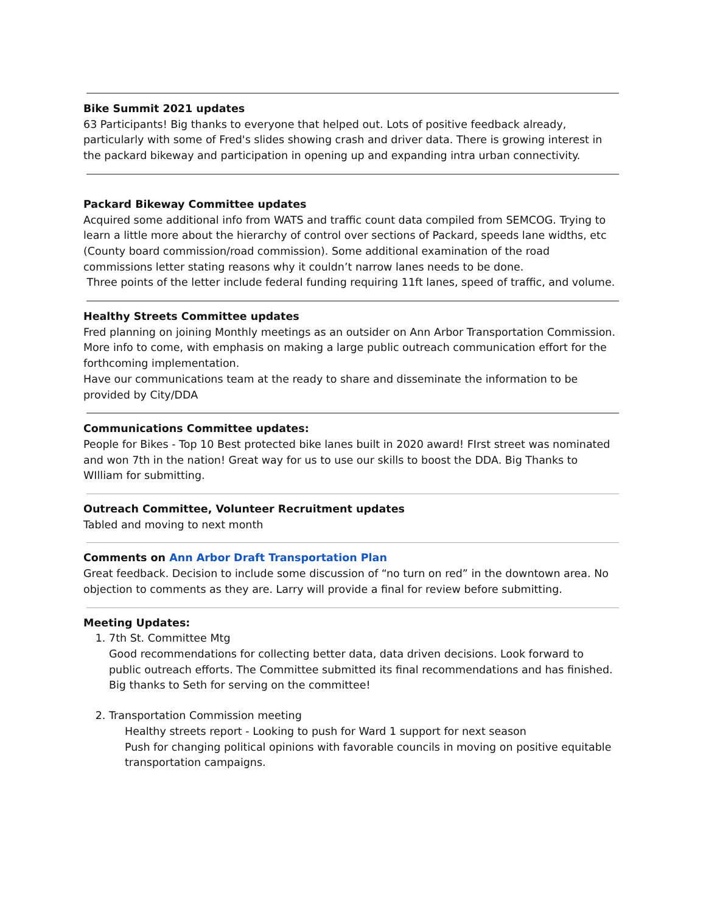Bike Summit 2021 updates
63 Participants! Big thanks to everyone that helped out. Lots of positive feedback already, particularly with some of Fred's slides showing crash and driver data. There is growing interest in the packard bikeway and participation in opening up and expanding intra urban connectivity.
Packard Bikeway Committee updates
Acquired some additional info from WATS and traffic count data compiled from SEMCOG. Trying to learn a little more about the hierarchy of control over sections of Packard, speeds lane widths, etc (County board commission/road commission). Some additional examination of the road commissions letter stating reasons why it couldn’t narrow lanes needs to be done.
Three points of the letter include federal funding requiring 11ft lanes, speed of traffic, and volume.
Healthy Streets Committee updates
Fred planning on joining Monthly meetings as an outsider on Ann Arbor Transportation Commission. More info to come, with emphasis on making a large public outreach communication effort for the forthcoming implementation.
Have our communications team at the ready to share and disseminate the information to be provided by City/DDA
Communications Committee updates:
People for Bikes - Top 10 Best protected bike lanes built in 2020 award! FIrst street was nominated and won 7th in the nation! Great way for us to use our skills to boost the DDA. Big Thanks to WIlliam for submitting.
Outreach Committee, Volunteer Recruitment updates
Tabled and moving to next month
Comments on Ann Arbor Draft Transportation Plan
Great feedback. Decision to include some discussion of “no turn on red” in the downtown area. No objection to comments as they are. Larry will provide a final for review before submitting.
Meeting Updates:
1. 7th St. Committee Mtg
Good recommendations for collecting better data, data driven decisions. Look forward to public outreach efforts. The Committee submitted its final recommendations and has finished. Big thanks to Seth for serving on the committee!
2. Transportation Commission meeting
Healthy streets report - Looking to push for Ward 1 support for next season
Push for changing political opinions with favorable councils in moving on positive equitable transportation campaigns.